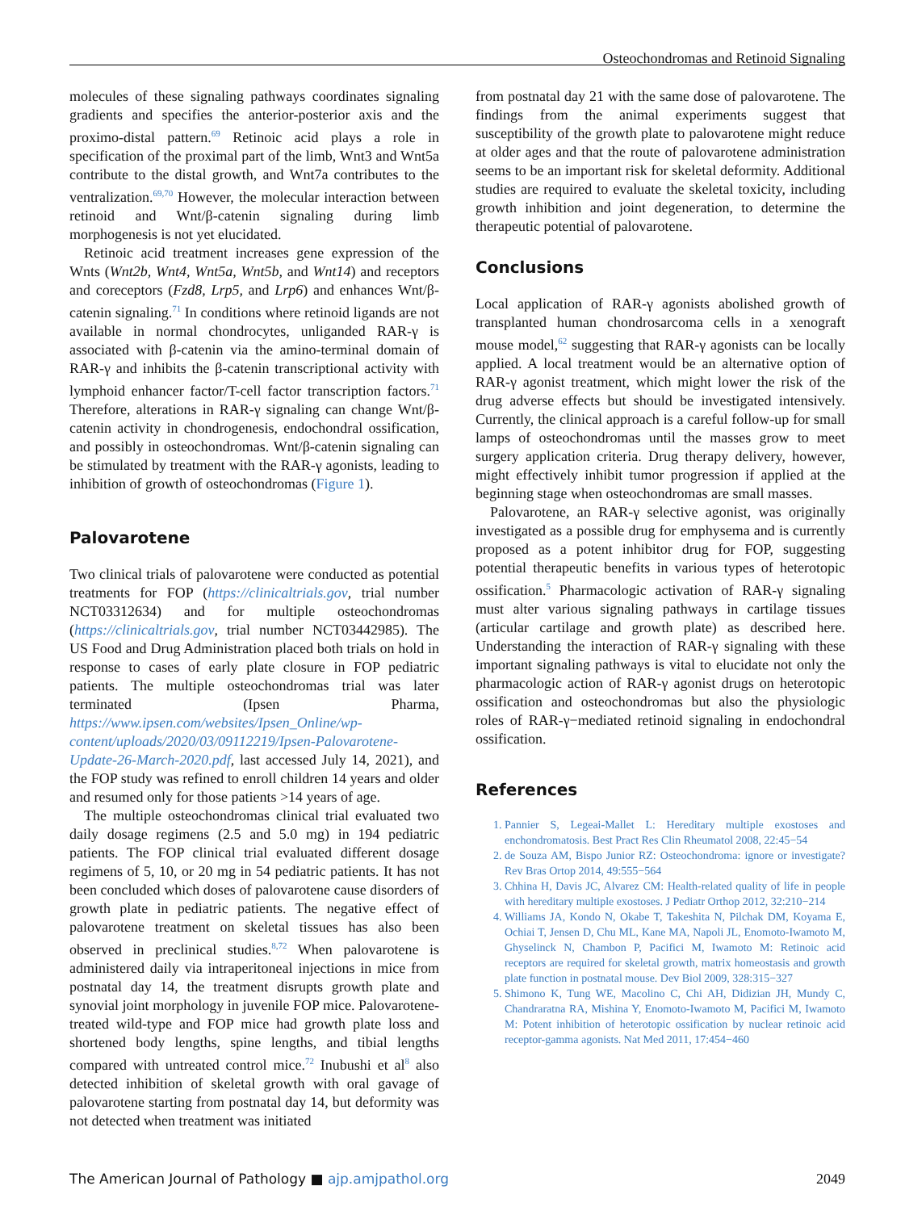Osteochondromas and Retinoid Signaling
molecules of these signaling pathways coordinates signaling gradients and specifies the anterior-posterior axis and the proximo-distal pattern.<sup>69</sup> Retinoic acid plays a role in specification of the proximal part of the limb, Wnt3 and Wnt5a contribute to the distal growth, and Wnt7a contributes to the ventralization.<sup>69,70</sup> However, the molecular interaction between retinoid and Wnt/β-catenin signaling during limb morphogenesis is not yet elucidated.
Retinoic acid treatment increases gene expression of the Wnts (Wnt2b, Wnt4, Wnt5a, Wnt5b, and Wnt14) and receptors and coreceptors (Fzd8, Lrp5, and Lrp6) and enhances Wnt/β-catenin signaling.<sup>71</sup> In conditions where retinoid ligands are not available in normal chondrocytes, unliganded RAR-γ is associated with β-catenin via the amino-terminal domain of RAR-γ and inhibits the β-catenin transcriptional activity with lymphoid enhancer factor/T-cell factor transcription factors.<sup>71</sup> Therefore, alterations in RAR-γ signaling can change Wnt/β-catenin activity in chondrogenesis, endochondral ossification, and possibly in osteochondromas. Wnt/β-catenin signaling can be stimulated by treatment with the RAR-γ agonists, leading to inhibition of growth of osteochondromas (Figure 1).
Palovarotene
Two clinical trials of palovarotene were conducted as potential treatments for FOP (https://clinicaltrials.gov, trial number NCT03312634) and for multiple osteochondromas (https://clinicaltrials.gov, trial number NCT03442985). The US Food and Drug Administration placed both trials on hold in response to cases of early plate closure in FOP pediatric patients. The multiple osteochondromas trial was later terminated (Ipsen Pharma, https://www.ipsen.com/websites/Ipsen_Online/wp-content/uploads/2020/03/09112219/Ipsen-Palovarotene-Update-26-March-2020.pdf, last accessed July 14, 2021), and the FOP study was refined to enroll children 14 years and older and resumed only for those patients >14 years of age.
The multiple osteochondromas clinical trial evaluated two daily dosage regimens (2.5 and 5.0 mg) in 194 pediatric patients. The FOP clinical trial evaluated different dosage regimens of 5, 10, or 20 mg in 54 pediatric patients. It has not been concluded which doses of palovarotene cause disorders of growth plate in pediatric patients. The negative effect of palovarotene treatment on skeletal tissues has also been observed in preclinical studies.<sup>8,72</sup> When palovarotene is administered daily via intraperitoneal injections in mice from postnatal day 14, the treatment disrupts growth plate and synovial joint morphology in juvenile FOP mice. Palovarotene-treated wild-type and FOP mice had growth plate loss and shortened body lengths, spine lengths, and tibial lengths compared with untreated control mice.<sup>72</sup> Inubushi et al<sup>8</sup> also detected inhibition of skeletal growth with oral gavage of palovarotene starting from postnatal day 14, but deformity was not detected when treatment was initiated
from postnatal day 21 with the same dose of palovarotene. The findings from the animal experiments suggest that susceptibility of the growth plate to palovarotene might reduce at older ages and that the route of palovarotene administration seems to be an important risk for skeletal deformity. Additional studies are required to evaluate the skeletal toxicity, including growth inhibition and joint degeneration, to determine the therapeutic potential of palovarotene.
Conclusions
Local application of RAR-γ agonists abolished growth of transplanted human chondrosarcoma cells in a xenograft mouse model,<sup>62</sup> suggesting that RAR-γ agonists can be locally applied. A local treatment would be an alternative option of RAR-γ agonist treatment, which might lower the risk of the drug adverse effects but should be investigated intensively. Currently, the clinical approach is a careful follow-up for small lamps of osteochondromas until the masses grow to meet surgery application criteria. Drug therapy delivery, however, might effectively inhibit tumor progression if applied at the beginning stage when osteochondromas are small masses.
Palovarotene, an RAR-γ selective agonist, was originally investigated as a possible drug for emphysema and is currently proposed as a potent inhibitor drug for FOP, suggesting potential therapeutic benefits in various types of heterotopic ossification.<sup>5</sup> Pharmacologic activation of RAR-γ signaling must alter various signaling pathways in cartilage tissues (articular cartilage and growth plate) as described here. Understanding the interaction of RAR-γ signaling with these important signaling pathways is vital to elucidate not only the pharmacologic action of RAR-γ agonist drugs on heterotopic ossification and osteochondromas but also the physiologic roles of RAR-γ−mediated retinoid signaling in endochondral ossification.
References
1. Pannier S, Legeai-Mallet L: Hereditary multiple exostoses and enchondromatosis. Best Pract Res Clin Rheumatol 2008, 22:45−54
2. de Souza AM, Bispo Junior RZ: Osteochondroma: ignore or investigate? Rev Bras Ortop 2014, 49:555−564
3. Chhina H, Davis JC, Alvarez CM: Health-related quality of life in people with hereditary multiple exostoses. J Pediatr Orthop 2012, 32:210−214
4. Williams JA, Kondo N, Okabe T, Takeshita N, Pilchak DM, Koyama E, Ochiai T, Jensen D, Chu ML, Kane MA, Napoli JL, Enomoto-Iwamoto M, Ghyselinck N, Chambon P, Pacifici M, Iwamoto M: Retinoic acid receptors are required for skeletal growth, matrix homeostasis and growth plate function in postnatal mouse. Dev Biol 2009, 328:315−327
5. Shimono K, Tung WE, Macolino C, Chi AH, Didizian JH, Mundy C, Chandraratna RA, Mishina Y, Enomoto-Iwamoto M, Pacifici M, Iwamoto M: Potent inhibition of heterotopic ossification by nuclear retinoic acid receptor-gamma agonists. Nat Med 2011, 17:454−460
The American Journal of Pathology ■ ajp.amjpathol.org 2049